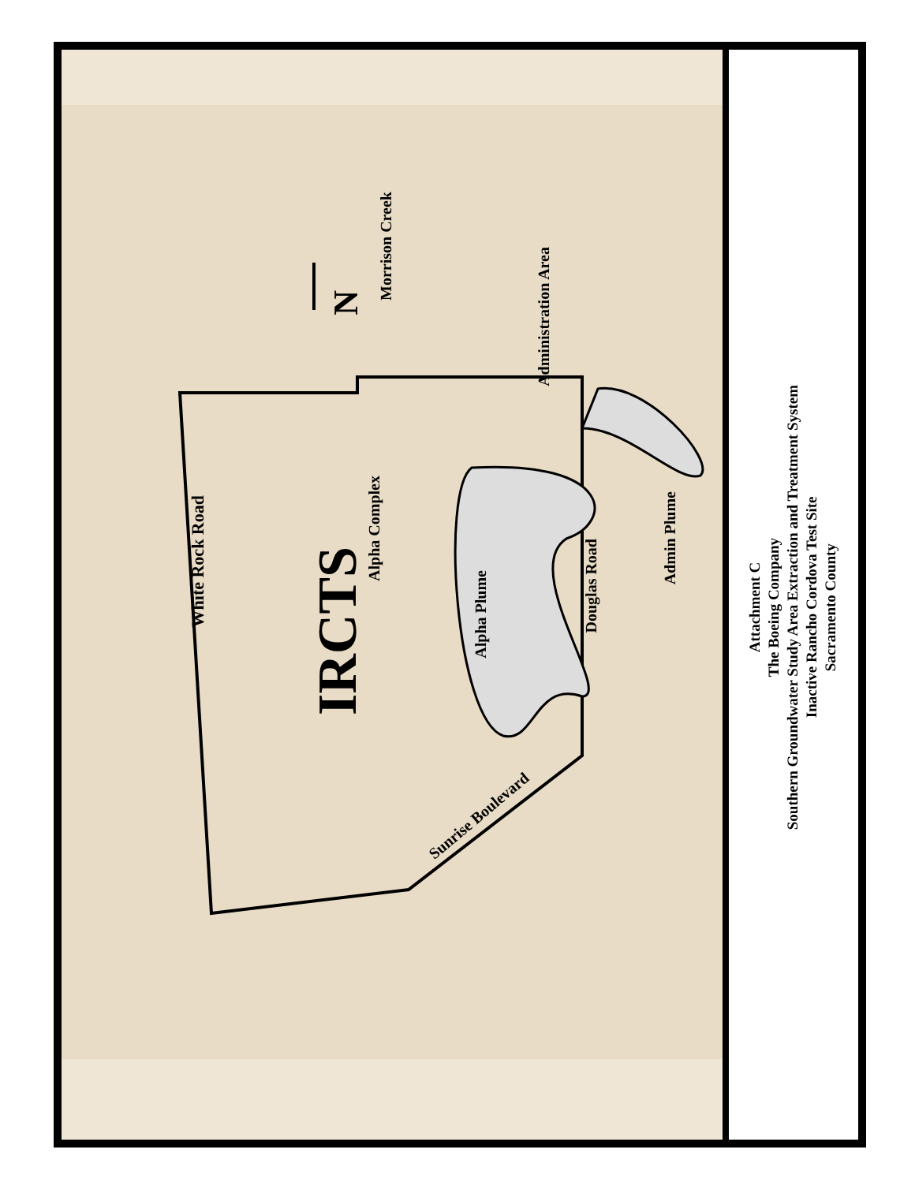White Rock Road
IRCTS
Alpha Complex
Alpha Plume
Douglas Road
Admin Plume
Sunrise Boulevard
Morrison Creek
Administration Area
N
Attachment C
The Boeing Company
Southern Groundwater Study Area Extraction and Treatment System
Inactive Rancho Cordova Test Site
Sacramento County